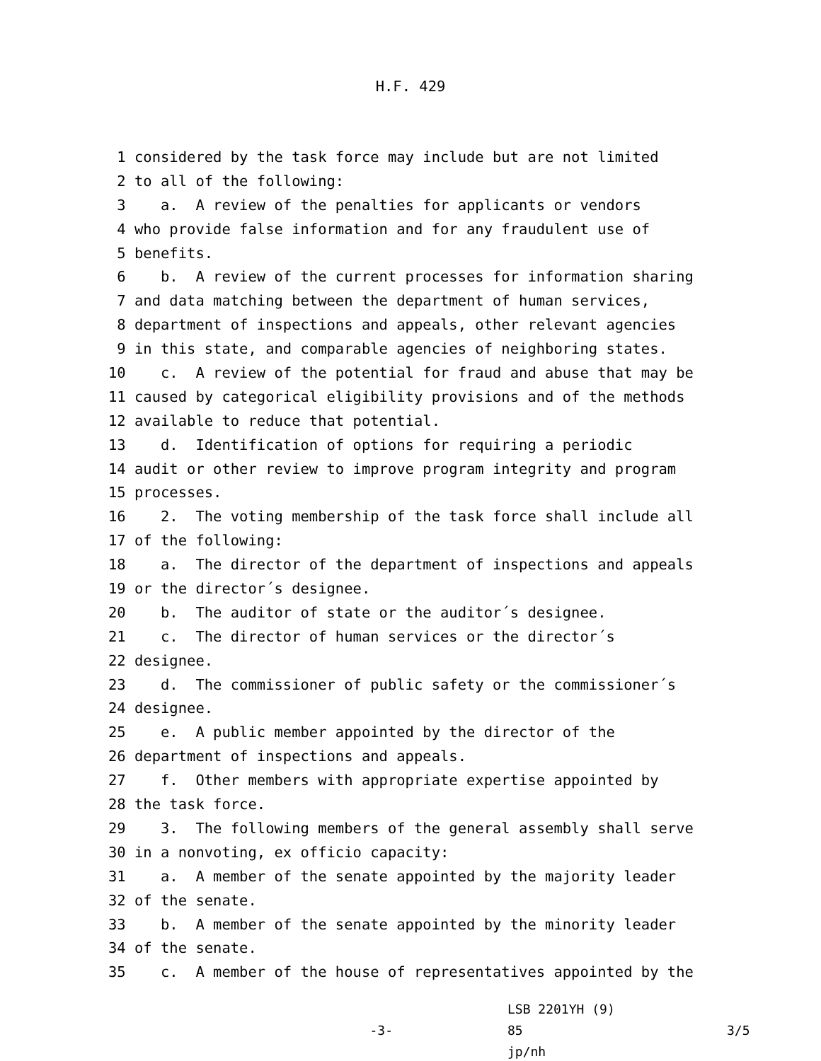H.F. 429
1 considered by the task force may include but are not limited
2 to all of the following:
3 a. A review of the penalties for applicants or vendors
4 who provide false information and for any fraudulent use of
5 benefits.
6 b. A review of the current processes for information sharing
7 and data matching between the department of human services,
8 department of inspections and appeals, other relevant agencies
9 in this state, and comparable agencies of neighboring states.
10 c. A review of the potential for fraud and abuse that may be
11 caused by categorical eligibility provisions and of the methods
12 available to reduce that potential.
13 d. Identification of options for requiring a periodic
14 audit or other review to improve program integrity and program
15 processes.
16 2. The voting membership of the task force shall include all
17 of the following:
18 a. The director of the department of inspections and appeals
19 or the director´s designee.
20 b. The auditor of state or the auditor´s designee.
21 c. The director of human services or the director´s
22 designee.
23 d. The commissioner of public safety or the commissioner´s
24 designee.
25 e. A public member appointed by the director of the
26 department of inspections and appeals.
27 f. Other members with appropriate expertise appointed by
28 the task force.
29 3. The following members of the general assembly shall serve
30 in a nonvoting, ex officio capacity:
31 a. A member of the senate appointed by the majority leader
32 of the senate.
33 b. A member of the senate appointed by the minority leader
34 of the senate.
35 c. A member of the house of representatives appointed by the
-3-
LSB 2201YH (9) 85
jp/nh
3/5